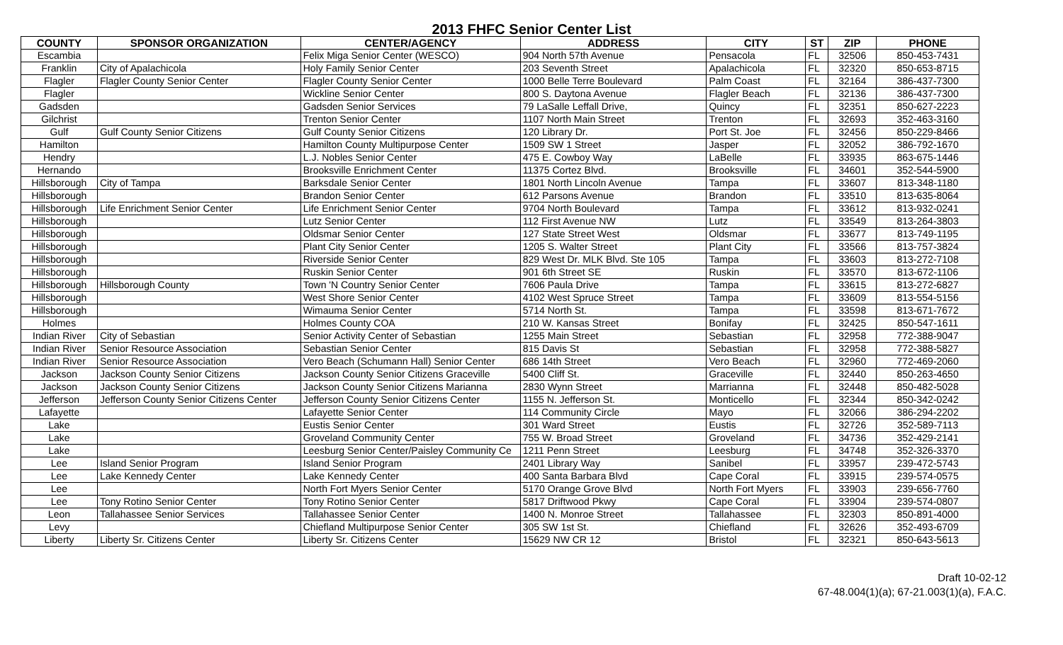2013 FHFC Senior Center List
| COUNTY | SPONSOR ORGANIZATION | CENTER/AGENCY | ADDRESS | CITY | ST | ZIP | PHONE |
| --- | --- | --- | --- | --- | --- | --- | --- |
| Escambia | | Felix Miga Senior Center (WESCO) | 904 North 57th Avenue | Pensacola | FL | 32506 | 850-453-7431 |
| Franklin | City of Apalachicola | Holy Family Senior Center | 203 Seventh Street | Apalachicola | FL | 32320 | 850-653-8715 |
| Flagler | Flagler County Senior Center | Flagler County Senior Center | 1000 Belle Terre Boulevard | Palm Coast | FL | 32164 | 386-437-7300 |
| Flagler | | Wickline Senior Center | 800 S. Daytona Avenue | Flagler Beach | FL | 32136 | 386-437-7300 |
| Gadsden | | Gadsden Senior Services | 79 LaSalle Leffall Drive, | Quincy | FL | 32351 | 850-627-2223 |
| Gilchrist | | Trenton Senior Center | 1107 North Main Street | Trenton | FL | 32693 | 352-463-3160 |
| Gulf | Gulf County Senior Citizens | Gulf County Senior Citizens | 120 Library Dr. | Port St. Joe | FL | 32456 | 850-229-8466 |
| Hamilton | | Hamilton County Multipurpose Center | 1509 SW 1 Street | Jasper | FL | 32052 | 386-792-1670 |
| Hendry | | L.J. Nobles Senior Center | 475 E. Cowboy Way | LaBelle | FL | 33935 | 863-675-1446 |
| Hernando | | Brooksville Enrichment Center | 11375 Cortez Blvd. | Brooksville | FL | 34601 | 352-544-5900 |
| Hillsborough | City of Tampa | Barksdale Senior Center | 1801 North Lincoln Avenue | Tampa | FL | 33607 | 813-348-1180 |
| Hillsborough | | Brandon Senior Center | 612 Parsons Avenue | Brandon | FL | 33510 | 813-635-8064 |
| Hillsborough | Life Enrichment Senior Center | Life Enrichment Senior Center | 9704 North Boulevard | Tampa | FL | 33612 | 813-932-0241 |
| Hillsborough | | Lutz Senior Center | 112 First Avenue NW | Lutz | FL | 33549 | 813-264-3803 |
| Hillsborough | | Oldsmar Senior Center | 127 State Street West | Oldsmar | FL | 33677 | 813-749-1195 |
| Hillsborough | | Plant City Senior Center | 1205 S. Walter Street | Plant City | FL | 33566 | 813-757-3824 |
| Hillsborough | | Riverside Senior Center | 829 West Dr. MLK Blvd. Ste 105 | Tampa | FL | 33603 | 813-272-7108 |
| Hillsborough | | Ruskin Senior Center | 901 6th Street SE | Ruskin | FL | 33570 | 813-672-1106 |
| Hillsborough | Hillsborough County | Town 'N Country Senior Center | 7606 Paula Drive | Tampa | FL | 33615 | 813-272-6827 |
| Hillsborough | | West Shore Senior Center | 4102 West Spruce Street | Tampa | FL | 33609 | 813-554-5156 |
| Hillsborough | | Wimauma Senior Center | 5714 North St. | Tampa | FL | 33598 | 813-671-7672 |
| Holmes | | Holmes County COA | 210 W. Kansas Street | Bonifay | FL | 32425 | 850-547-1611 |
| Indian River | City of Sebastian | Senior Activity Center of Sebastian | 1255 Main Street | Sebastian | FL | 32958 | 772-388-9047 |
| Indian River | Senior Resource Association | Sebastian Senior Center | 815 Davis St | Sebastian | FL | 32958 | 772-388-5827 |
| Indian River | Senior Resource Association | Vero Beach (Schumann Hall) Senior Center | 686 14th Street | Vero Beach | FL | 32960 | 772-469-2060 |
| Jackson | Jackson County Senior Citizens | Jackson County Senior Citizens Graceville | 5400 Cliff St. | Graceville | FL | 32440 | 850-263-4650 |
| Jackson | Jackson County Senior Citizens | Jackson County Senior Citizens Marianna | 2830 Wynn Street | Marrianna | FL | 32448 | 850-482-5028 |
| Jefferson | Jefferson County Senior Citizens Center | Jefferson County Senior Citizens Center | 1155 N. Jefferson St. | Monticello | FL | 32344 | 850-342-0242 |
| Lafayette | | Lafayette Senior Center | 114 Community Circle | Mayo | FL | 32066 | 386-294-2202 |
| Lake | | Eustis Senior Center | 301 Ward Street | Eustis | FL | 32726 | 352-589-7113 |
| Lake | | Groveland Community Center | 755 W. Broad Street | Groveland | FL | 34736 | 352-429-2141 |
| Lake | | Leesburg Senior Center/Paisley Community Ce | 1211 Penn Street | Leesburg | FL | 34748 | 352-326-3370 |
| Lee | Island Senior Program | Island Senior Program | 2401 Library Way | Sanibel | FL | 33957 | 239-472-5743 |
| Lee | Lake Kennedy Center | Lake Kennedy Center | 400 Santa Barbara Blvd | Cape Coral | FL | 33915 | 239-574-0575 |
| Lee | | North Fort Myers Senior Center | 5170 Orange Grove Blvd | North Fort Myers | FL | 33903 | 239-656-7760 |
| Lee | Tony Rotino Senior Center | Tony Rotino Senior Center | 5817 Driftwood Pkwy | Cape Coral | FL | 33904 | 239-574-0807 |
| Leon | Tallahassee Senior Services | Tallahassee Senior Center | 1400 N. Monroe Street | Tallahassee | FL | 32303 | 850-891-4000 |
| Levy | | Chiefland Multipurpose Senior Center | 305 SW 1st St. | Chiefland | FL | 32626 | 352-493-6709 |
| Liberty | Liberty Sr. Citizens Center | Liberty Sr. Citizens Center | 15629 NW CR 12 | Bristol | FL | 32321 | 850-643-5613 |
Draft 10-02-12
67-48.004(1)(a); 67-21.003(1)(a), F.A.C.